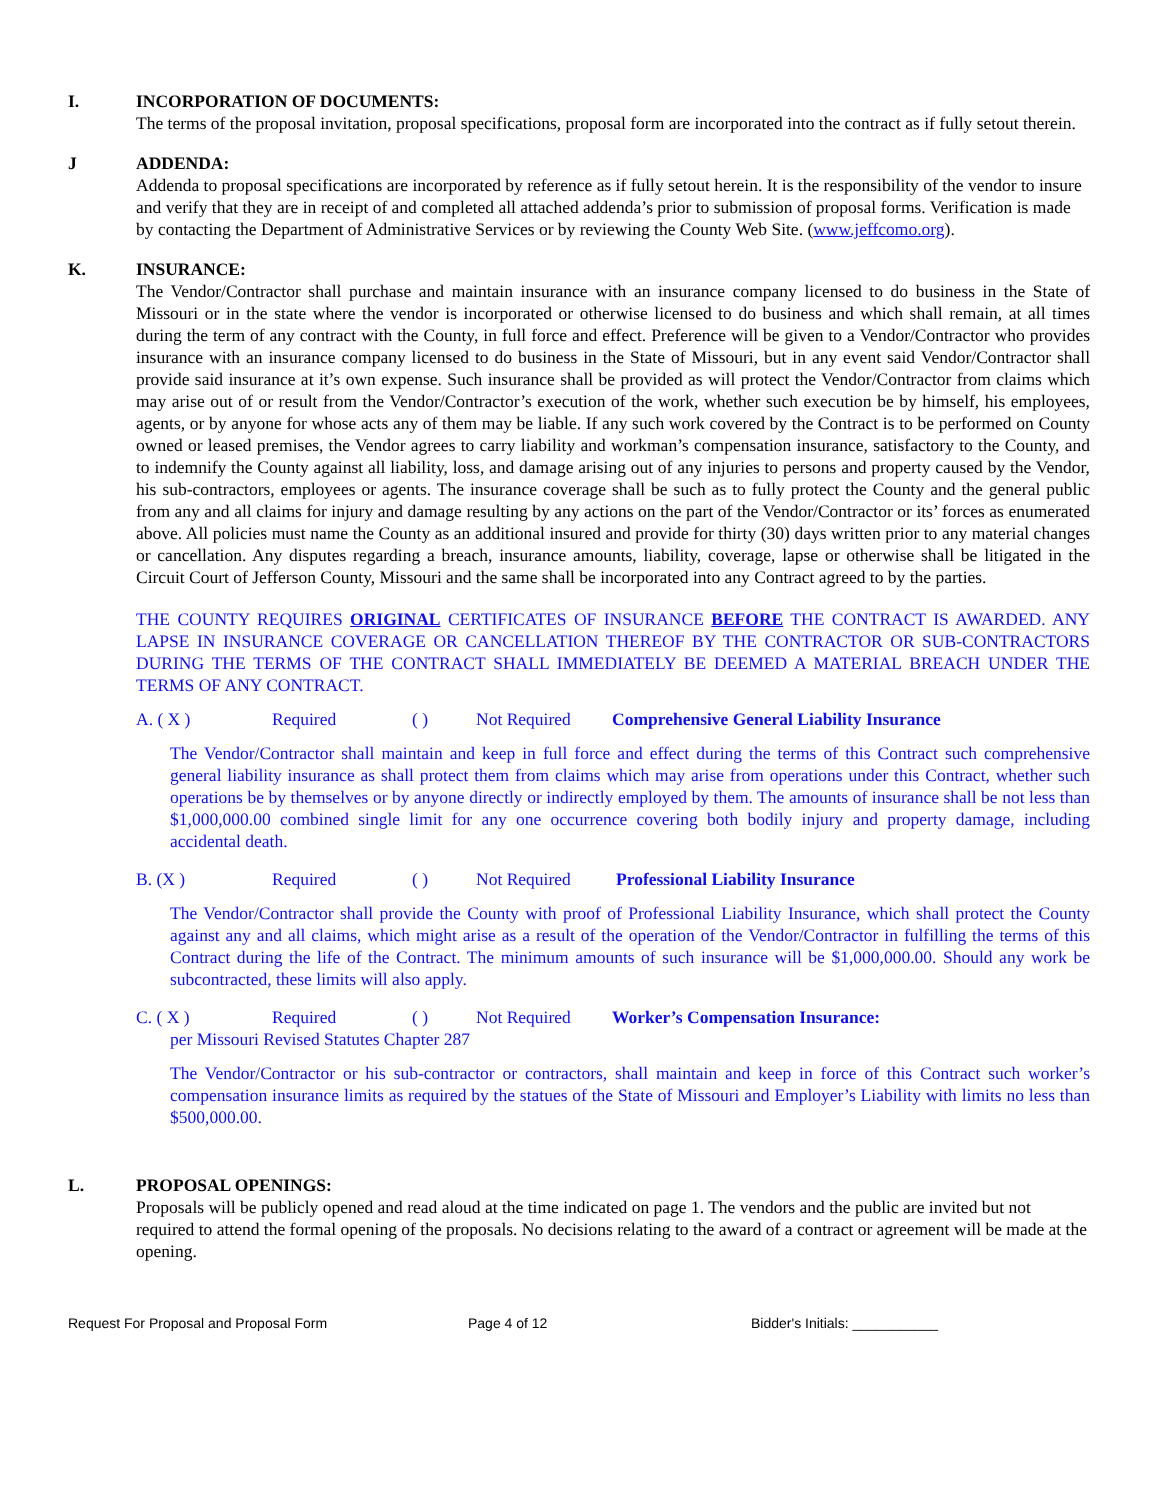I. INCORPORATION OF DOCUMENTS:
The terms of the proposal invitation, proposal specifications, proposal form are incorporated into the contract as if fully setout therein.
J ADDENDA:
Addenda to proposal specifications are incorporated by reference as if fully setout herein. It is the responsibility of the vendor to insure and verify that they are in receipt of and completed all attached addenda’s prior to submission of proposal forms. Verification is made by contacting the Department of Administrative Services or by reviewing the County Web Site. (www.jeffcomo.org).
K. INSURANCE:
The Vendor/Contractor shall purchase and maintain insurance with an insurance company licensed to do business in the State of Missouri or in the state where the vendor is incorporated or otherwise licensed to do business and which shall remain, at all times during the term of any contract with the County, in full force and effect. Preference will be given to a Vendor/Contractor who provides insurance with an insurance company licensed to do business in the State of Missouri, but in any event said Vendor/Contractor shall provide said insurance at it’s own expense. Such insurance shall be provided as will protect the Vendor/Contractor from claims which may arise out of or result from the Vendor/Contractor’s execution of the work, whether such execution be by himself, his employees, agents, or by anyone for whose acts any of them may be liable. If any such work covered by the Contract is to be performed on County owned or leased premises, the Vendor agrees to carry liability and workman’s compensation insurance, satisfactory to the County, and to indemnify the County against all liability, loss, and damage arising out of any injuries to persons and property caused by the Vendor, his sub-contractors, employees or agents. The insurance coverage shall be such as to fully protect the County and the general public from any and all claims for injury and damage resulting by any actions on the part of the Vendor/Contractor or its’ forces as enumerated above. All policies must name the County as an additional insured and provide for thirty (30) days written prior to any material changes or cancellation. Any disputes regarding a breach, insurance amounts, liability, coverage, lapse or otherwise shall be litigated in the Circuit Court of Jefferson County, Missouri and the same shall be incorporated into any Contract agreed to by the parties.
THE COUNTY REQUIRES ORIGINAL CERTIFICATES OF INSURANCE BEFORE THE CONTRACT IS AWARDED. ANY LAPSE IN INSURANCE COVERAGE OR CANCELLATION THEREOF BY THE CONTRACTOR OR SUB-CONTRACTORS DURING THE TERMS OF THE CONTRACT SHALL IMMEDIATELY BE DEEMED A MATERIAL BREACH UNDER THE TERMS OF ANY CONTRACT.
A. ( X ) Required ( ) Not Required Comprehensive General Liability Insurance
The Vendor/Contractor shall maintain and keep in full force and effect during the terms of this Contract such comprehensive general liability insurance as shall protect them from claims which may arise from operations under this Contract, whether such operations be by themselves or by anyone directly or indirectly employed by them. The amounts of insurance shall be not less than $1,000,000.00 combined single limit for any one occurrence covering both bodily injury and property damage, including accidental death.
B. (X ) Required ( ) Not Required Professional Liability Insurance
The Vendor/Contractor shall provide the County with proof of Professional Liability Insurance, which shall protect the County against any and all claims, which might arise as a result of the operation of the Vendor/Contractor in fulfilling the terms of this Contract during the life of the Contract. The minimum amounts of such insurance will be $1,000,000.00. Should any work be subcontracted, these limits will also apply.
C. ( X ) Required ( ) Not Required Worker’s Compensation Insurance:
per Missouri Revised Statutes Chapter 287
The Vendor/Contractor or his sub-contractor or contractors, shall maintain and keep in force of this Contract such worker’s compensation insurance limits as required by the statues of the State of Missouri and Employer’s Liability with limits no less than $500,000.00.
L. PROPOSAL OPENINGS:
Proposals will be publicly opened and read aloud at the time indicated on page 1. The vendors and the public are invited but not required to attend the formal opening of the proposals. No decisions relating to the award of a contract or agreement will be made at the opening.
Request For Proposal and Proposal Form Page 4 of 12 Bidder's Initials: ___________